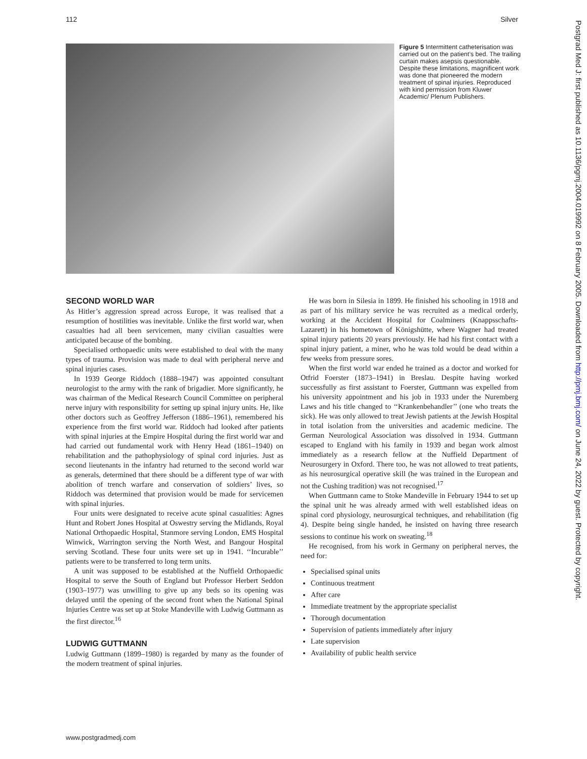112 Silver
Figure 5 Intermittent catheterisation was carried out on the patient’s bed. The trailing curtain makes asepsis questionable. Despite these limitations, magnificent work was done that pioneered the modern treatment of spinal injuries. Reproduced with kind permission from Kluwer Academic/ Plenum Publishers.
SECOND WORLD WAR
As Hitler’s aggression spread across Europe, it was realised that a resumption of hostilities was inevitable. Unlike the first world war, when casualties had all been servicemen, many civilian casualties were anticipated because of the bombing.
Specialised orthopaedic units were established to deal with the many types of trauma. Provision was made to deal with peripheral nerve and spinal injuries cases.
In 1939 George Riddoch (1888–1947) was appointed consultant neurologist to the army with the rank of brigadier. More significantly, he was chairman of the Medical Research Council Committee on peripheral nerve injury with responsibility for setting up spinal injury units. He, like other doctors such as Geoffrey Jefferson (1886–1961), remembered his experience from the first world war. Riddoch had looked after patients with spinal injuries at the Empire Hospital during the first world war and had carried out fundamental work with Henry Head (1861–1940) on rehabilitation and the pathophysiology of spinal cord injuries. Just as second lieutenants in the infantry had returned to the second world war as generals, determined that there should be a different type of war with abolition of trench warfare and conservation of soldiers’ lives, so Riddoch was determined that provision would be made for servicemen with spinal injuries.
Four units were designated to receive acute spinal casualities: Agnes Hunt and Robert Jones Hospital at Oswestry serving the Midlands, Royal National Orthopaedic Hospital, Stanmore serving London, EMS Hospital Winwick, Warrington serving the North West, and Bangour Hospital serving Scotland. These four units were set up in 1941. ‘‘Incurable’’ patients were to be transferred to long term units.
A unit was supposed to be established at the Nuffield Orthopaedic Hospital to serve the South of England but Professor Herbert Seddon (1903–1977) was unwilling to give up any beds so its opening was delayed until the opening of the second front when the National Spinal Injuries Centre was set up at Stoke Mandeville with Ludwig Guttmann as the first director.<sup>16</sup>
LUDWIG GUTTMANN
Ludwig Guttmann (1899–1980) is regarded by many as the founder of the modern treatment of spinal injuries.
He was born in Silesia in 1899. He finished his schooling in 1918 and as part of his military service he was recruited as a medical orderly, working at the Accident Hospital for Coalminers (Knappsschafts-Lazarett) in his hometown of Königshütte, where Wagner had treated spinal injury patients 20 years previously. He had his first contact with a spinal injury patient, a miner, who he was told would be dead within a few weeks from pressure sores.
When the first world war ended he trained as a doctor and worked for Otfrid Foerster (1873–1941) in Breslau. Despite having worked successfully as first assistant to Foerster, Guttmann was expelled from his university appointment and his job in 1933 under the Nuremberg Laws and his title changed to ‘‘Krankenbehandler’’ (one who treats the sick). He was only allowed to treat Jewish patients at the Jewish Hospital in total isolation from the universities and academic medicine. The German Neurological Association was dissolved in 1934. Guttmann escaped to England with his family in 1939 and began work almost immediately as a research fellow at the Nuffield Department of Neurosurgery in Oxford. There too, he was not allowed to treat patients, as his neurosurgical operative skill (he was trained in the European and not the Cushing tradition) was not recognised.<sup>17</sup>
When Guttmann came to Stoke Mandeville in February 1944 to set up the spinal unit he was already armed with well established ideas on spinal cord physiology, neurosurgical techniques, and rehabilitation (fig 4). Despite being single handed, he insisted on having three research sessions to continue his work on sweating.<sup>18</sup>
He recognised, from his work in Germany on peripheral nerves, the need for:
Specialised spinal units
Continuous treatment
After care
Immediate treatment by the appropriate specialist
Thorough documentation
Supervision of patients immediately after injury
Late supervision
Availability of public health service
www.postgradmedj.com
Postgrad Med J: first published as 10.1136/pgmj.2004.019992 on 8 February 2005. Downloaded from http://pmj.bmj.com/ on June 24, 2022 by guest. Protected by copyright.